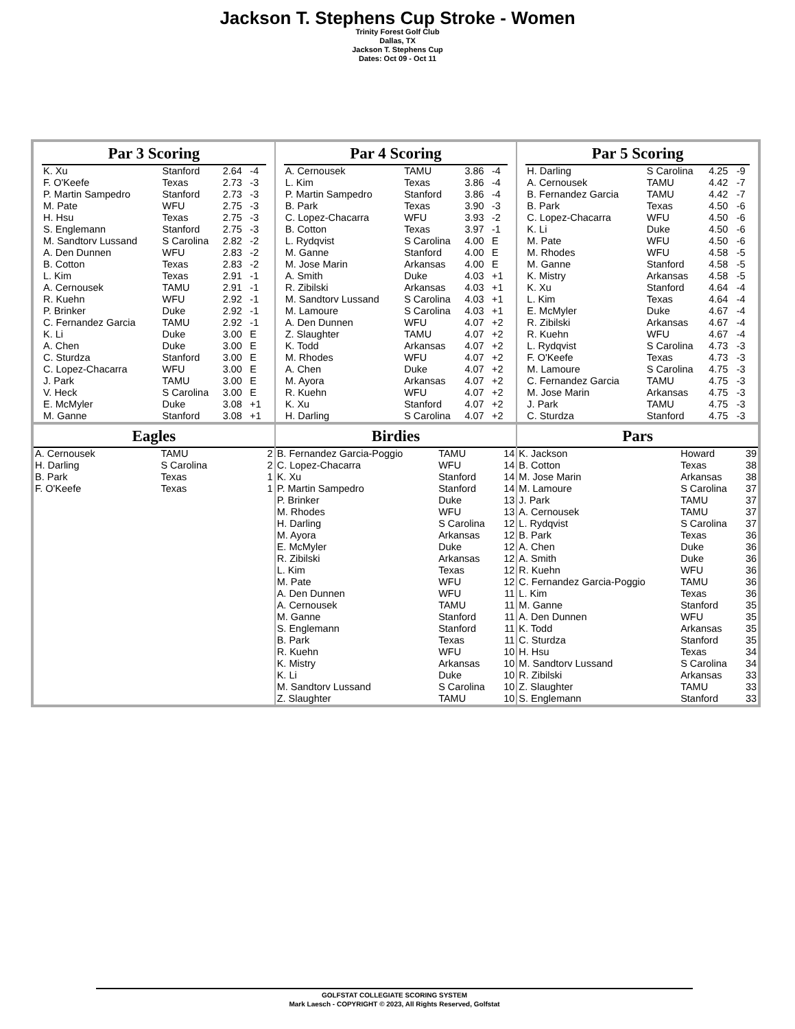Jackson T. Stephens Cup Stroke - Women
Trinity Forest Golf Club
Dallas, TX
Jackson T. Stephens Cup
Dates: Oct 09 - Oct 11
Par 3 Scoring
| K. Xu | Stanford | 2.64 | -4 |
| F. O'Keefe | Texas | 2.73 | -3 |
| P. Martin Sampedro | Stanford | 2.73 | -3 |
| M. Pate | WFU | 2.75 | -3 |
| H. Hsu | Texas | 2.75 | -3 |
| S. Englemann | Stanford | 2.75 | -3 |
| M. Sandtorv Lussand | S Carolina | 2.82 | -2 |
| A. Den Dunnen | WFU | 2.83 | -2 |
| B. Cotton | Texas | 2.83 | -2 |
| L. Kim | Texas | 2.91 | -1 |
| A. Cernousek | TAMU | 2.91 | -1 |
| R. Kuehn | WFU | 2.92 | -1 |
| P. Brinker | Duke | 2.92 | -1 |
| C. Fernandez Garcia | TAMU | 2.92 | -1 |
| K. Li | Duke | 3.00 | E |
| A. Chen | Duke | 3.00 | E |
| C. Sturdza | Stanford | 3.00 | E |
| C. Lopez-Chacarra | WFU | 3.00 | E |
| J. Park | TAMU | 3.00 | E |
| V. Heck | S Carolina | 3.00 | E |
| E. McMyler | Duke | 3.08 | +1 |
| M. Ganne | Stanford | 3.08 | +1 |
Par 4 Scoring
| A. Cernousek | TAMU | 3.86 | -4 |
| L. Kim | Texas | 3.86 | -4 |
| P. Martin Sampedro | Stanford | 3.86 | -4 |
| B. Park | Texas | 3.90 | -3 |
| C. Lopez-Chacarra | WFU | 3.93 | -2 |
| B. Cotton | Texas | 3.97 | -1 |
| L. Rydqvist | S Carolina | 4.00 | E |
| M. Ganne | Stanford | 4.00 | E |
| M. Jose Marin | Arkansas | 4.00 | E |
| A. Smith | Duke | 4.03 | +1 |
| R. Zibilski | Arkansas | 4.03 | +1 |
| M. Sandtorv Lussand | S Carolina | 4.03 | +1 |
| M. Lamoure | S Carolina | 4.03 | +1 |
| A. Den Dunnen | WFU | 4.07 | +2 |
| Z. Slaughter | TAMU | 4.07 | +2 |
| K. Todd | Arkansas | 4.07 | +2 |
| M. Rhodes | WFU | 4.07 | +2 |
| A. Chen | Duke | 4.07 | +2 |
| M. Ayora | Arkansas | 4.07 | +2 |
| R. Kuehn | WFU | 4.07 | +2 |
| K. Xu | Stanford | 4.07 | +2 |
| H. Darling | S Carolina | 4.07 | +2 |
Par 5 Scoring
| H. Darling | S Carolina | 4.25 | -9 |
| A. Cernousek | TAMU | 4.42 | -7 |
| B. Fernandez Garcia | TAMU | 4.42 | -7 |
| B. Park | Texas | 4.50 | -6 |
| C. Lopez-Chacarra | WFU | 4.50 | -6 |
| K. Li | Duke | 4.50 | -6 |
| M. Pate | WFU | 4.50 | -6 |
| M. Rhodes | WFU | 4.58 | -5 |
| M. Ganne | Stanford | 4.58 | -5 |
| K. Mistry | Arkansas | 4.58 | -5 |
| K. Xu | Stanford | 4.64 | -4 |
| L. Kim | Texas | 4.64 | -4 |
| E. McMyler | Duke | 4.67 | -4 |
| R. Zibilski | Arkansas | 4.67 | -4 |
| R. Kuehn | WFU | 4.67 | -4 |
| L. Rydqvist | S Carolina | 4.73 | -3 |
| F. O'Keefe | Texas | 4.73 | -3 |
| M. Lamoure | S Carolina | 4.75 | -3 |
| C. Fernandez Garcia | TAMU | 4.75 | -3 |
| M. Jose Marin | Arkansas | 4.75 | -3 |
| J. Park | TAMU | 4.75 | -3 |
| C. Sturdza | Stanford | 4.75 | -3 |
Eagles
| A. Cernousek | TAMU | 2 |
| H. Darling | S Carolina | 2 |
| B. Park | Texas | 1 |
| F. O'Keefe | Texas | 1 |
Birdies
| B. Fernandez Garcia-Poggio | TAMU | 14 |
| C. Lopez-Chacarra | WFU | 14 |
| K. Xu | Stanford | 14 |
| P. Martin Sampedro | Stanford | 14 |
| P. Brinker | Duke | 13 |
| M. Rhodes | WFU | 13 |
| H. Darling | S Carolina | 12 |
| M. Ayora | Arkansas | 12 |
| E. McMyler | Duke | 12 |
| R. Zibilski | Arkansas | 12 |
| L. Kim | Texas | 12 |
| M. Pate | WFU | 12 |
| A. Den Dunnen | WFU | 11 |
| A. Cernousek | TAMU | 11 |
| M. Ganne | Stanford | 11 |
| S. Englemann | Stanford | 11 |
| B. Park | Texas | 11 |
| R. Kuehn | WFU | 10 |
| K. Mistry | Arkansas | 10 |
| K. Li | Duke | 10 |
| M. Sandtorv Lussand | S Carolina | 10 |
| Z. Slaughter | TAMU | 10 |
Pars
| K. Jackson | Howard | 39 |
| B. Cotton | Texas | 38 |
| M. Jose Marin | Arkansas | 38 |
| M. Lamoure | S Carolina | 37 |
| J. Park | TAMU | 37 |
| A. Cernousek | TAMU | 37 |
| L. Rydqvist | S Carolina | 37 |
| B. Park | Texas | 36 |
| A. Chen | Duke | 36 |
| A. Smith | Duke | 36 |
| R. Kuehn | WFU | 36 |
| C. Fernandez Garcia-Poggio | TAMU | 36 |
| L. Kim | Texas | 36 |
| M. Ganne | Stanford | 35 |
| A. Den Dunnen | WFU | 35 |
| K. Todd | Arkansas | 35 |
| C. Sturdza | Stanford | 35 |
| H. Hsu | Texas | 34 |
| M. Sandtorv Lussand | S Carolina | 34 |
| R. Zibilski | Arkansas | 33 |
| Z. Slaughter | TAMU | 33 |
| S. Englemann | Stanford | 33 |
GOLFSTAT COLLEGIATE SCORING SYSTEM
Mark Laesch - COPYRIGHT © 2023, All Rights Reserved, Golfstat